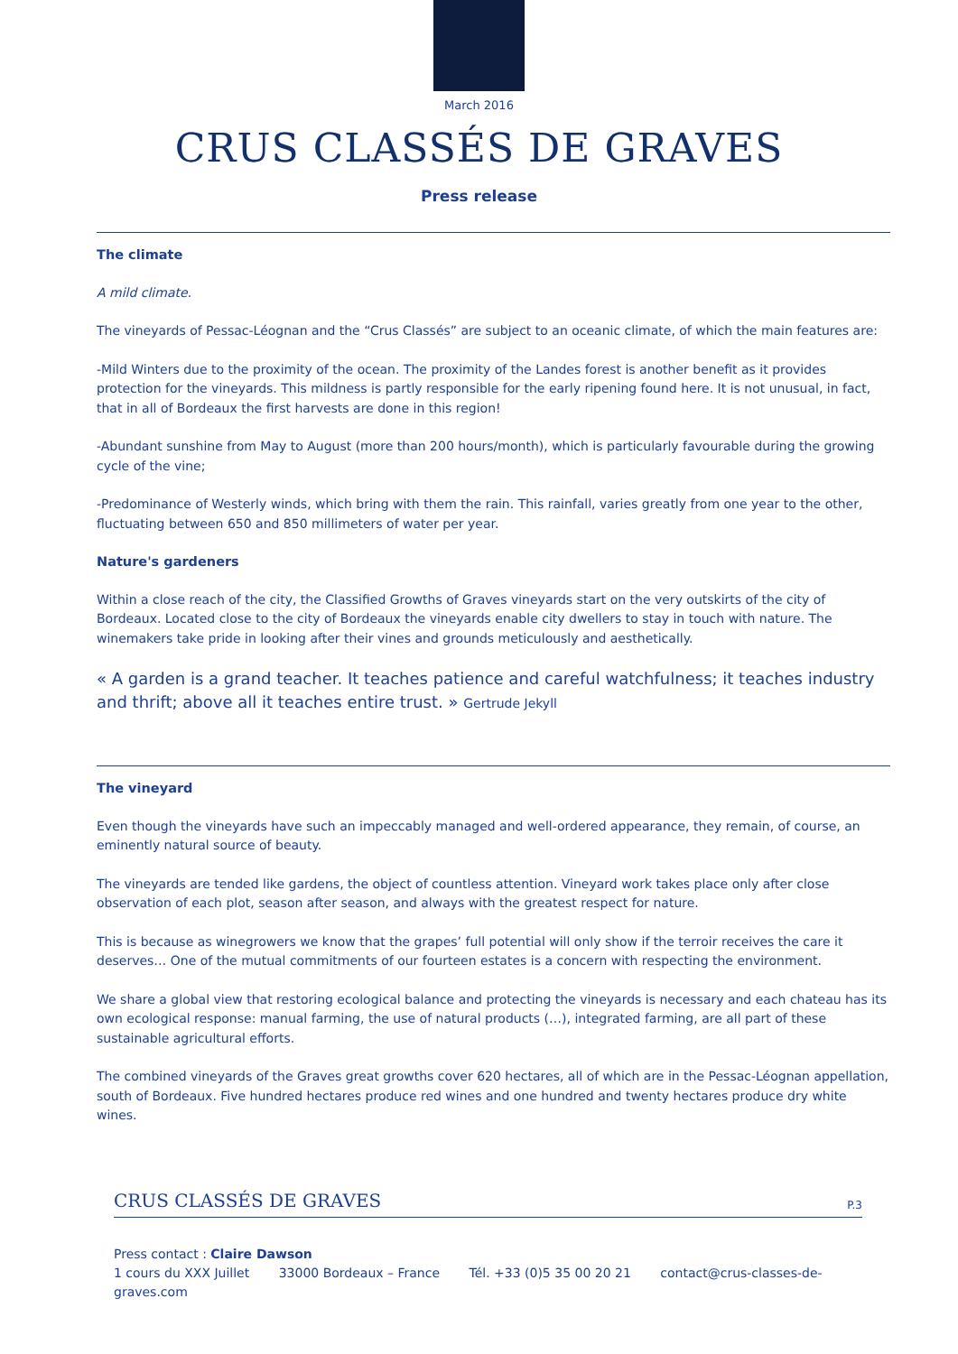March 2016
CRUS CLASSÉS DE GRAVES
Press release
The climate
A mild climate.
The vineyards of Pessac-Léognan and the “Crus Classés” are subject to an oceanic climate, of which the main features are:
-Mild Winters due to the proximity of the ocean. The proximity of the Landes forest is another benefit as it provides protection for the vineyards. This mildness is partly responsible for the early ripening found here. It is not unusual, in fact, that in all of Bordeaux the first harvests are done in this region!
-Abundant sunshine from May to August (more than 200 hours/month), which is particularly favourable during the growing cycle of the vine;
-Predominance of Westerly winds, which bring with them the rain. This rainfall, varies greatly from one year to the other, fluctuating between 650 and 850 millimeters of water per year.
Nature's gardeners
Within a close reach of the city, the Classified Growths of Graves vineyards start on the very outskirts of the city of Bordeaux. Located close to the city of Bordeaux the vineyards enable city dwellers to stay in touch with nature. The winemakers take pride in looking after their vines and grounds meticulously and aesthetically.
« A garden is a grand teacher. It teaches patience and careful watchfulness; it teaches industry and thrift; above all it teaches entire trust. » Gertrude Jekyll
The vineyard
Even though the vineyards have such an impeccably managed and well-ordered appearance, they remain, of course, an eminently natural source of beauty.
The vineyards are tended like gardens, the object of countless attention. Vineyard work takes place only after close observation of each plot, season after season, and always with the greatest respect for nature.
This is because as winegrowers we know that the grapes’ full potential will only show if the terroir receives the care it deserves… One of the mutual commitments of our fourteen estates is a concern with respecting the environment.
We share a global view that restoring ecological balance and protecting the vineyards is necessary and each chateau has its own ecological response: manual farming, the use of natural products (…), integrated farming, are all part of these sustainable agricultural efforts.
The combined vineyards of the Graves great growths cover 620 hectares, all of which are in the Pessac-Léognan appellation, south of Bordeaux. Five hundred hectares produce red wines and one hundred and twenty hectares produce dry white wines.
CRUS CLASSÉS DE GRAVES P.3
Press contact : Claire Dawson
1 cours du XXX Juillet 33000 Bordeaux – France Tél. +33 (0)5 35 00 20 21 contact@crus-classes-de-graves.com